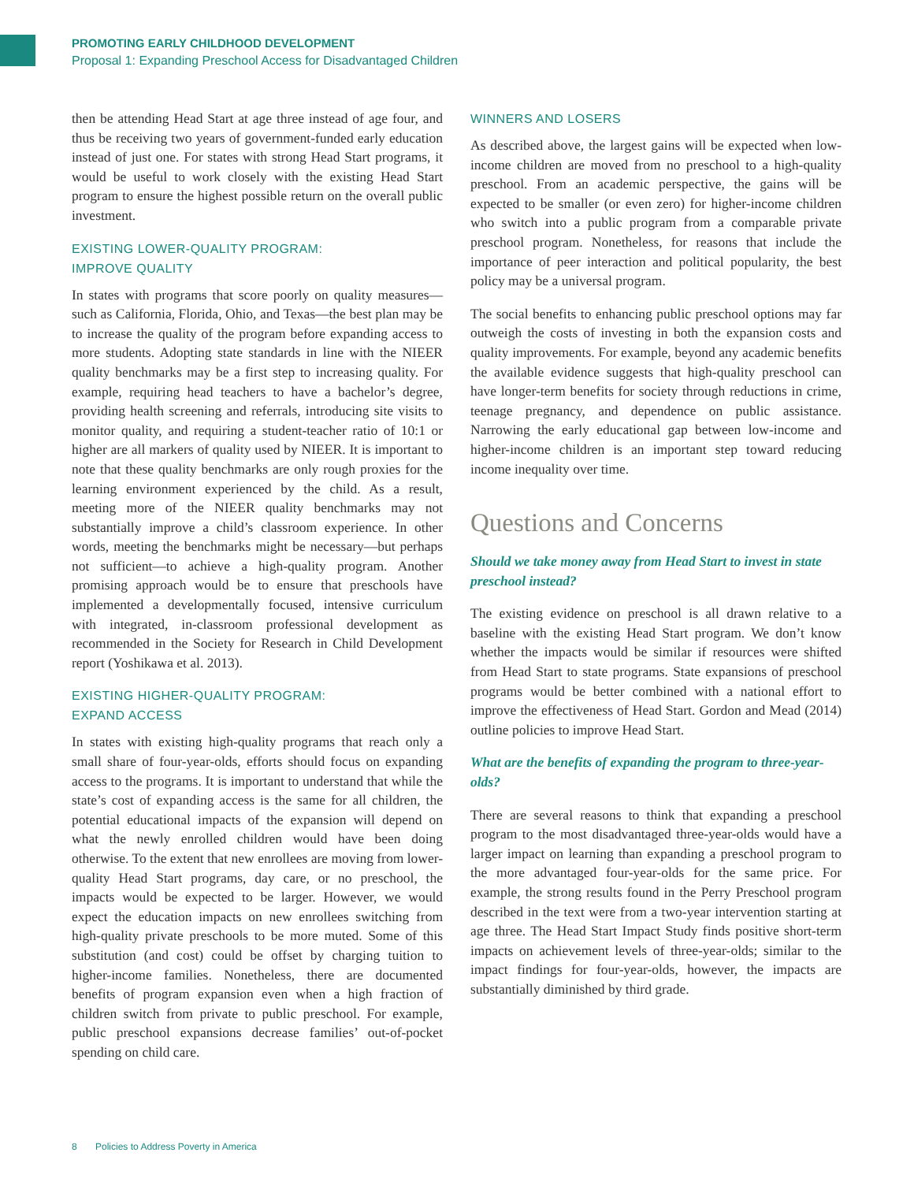PROMOTING EARLY CHILDHOOD DEVELOPMENT
Proposal 1: Expanding Preschool Access for Disadvantaged Children
then be attending Head Start at age three instead of age four, and thus be receiving two years of government-funded early education instead of just one. For states with strong Head Start programs, it would be useful to work closely with the existing Head Start program to ensure the highest possible return on the overall public investment.
EXISTING LOWER-QUALITY PROGRAM:
IMPROVE QUALITY
In states with programs that score poorly on quality measures—such as California, Florida, Ohio, and Texas—the best plan may be to increase the quality of the program before expanding access to more students. Adopting state standards in line with the NIEER quality benchmarks may be a first step to increasing quality. For example, requiring head teachers to have a bachelor’s degree, providing health screening and referrals, introducing site visits to monitor quality, and requiring a student-teacher ratio of 10:1 or higher are all markers of quality used by NIEER. It is important to note that these quality benchmarks are only rough proxies for the learning environment experienced by the child. As a result, meeting more of the NIEER quality benchmarks may not substantially improve a child’s classroom experience. In other words, meeting the benchmarks might be necessary—but perhaps not sufficient—to achieve a high-quality program. Another promising approach would be to ensure that preschools have implemented a developmentally focused, intensive curriculum with integrated, in-classroom professional development as recommended in the Society for Research in Child Development report (Yoshikawa et al. 2013).
EXISTING HIGHER-QUALITY PROGRAM:
EXPAND ACCESS
In states with existing high-quality programs that reach only a small share of four-year-olds, efforts should focus on expanding access to the programs. It is important to understand that while the state’s cost of expanding access is the same for all children, the potential educational impacts of the expansion will depend on what the newly enrolled children would have been doing otherwise. To the extent that new enrollees are moving from lower-quality Head Start programs, day care, or no preschool, the impacts would be expected to be larger. However, we would expect the education impacts on new enrollees switching from high-quality private preschools to be more muted. Some of this substitution (and cost) could be offset by charging tuition to higher-income families. Nonetheless, there are documented benefits of program expansion even when a high fraction of children switch from private to public preschool. For example, public preschool expansions decrease families’ out-of-pocket spending on child care.
WINNERS AND LOSERS
As described above, the largest gains will be expected when low-income children are moved from no preschool to a high-quality preschool. From an academic perspective, the gains will be expected to be smaller (or even zero) for higher-income children who switch into a public program from a comparable private preschool program. Nonetheless, for reasons that include the importance of peer interaction and political popularity, the best policy may be a universal program.
The social benefits to enhancing public preschool options may far outweigh the costs of investing in both the expansion costs and quality improvements. For example, beyond any academic benefits the available evidence suggests that high-quality preschool can have longer-term benefits for society through reductions in crime, teenage pregnancy, and dependence on public assistance. Narrowing the early educational gap between low-income and higher-income children is an important step toward reducing income inequality over time.
Questions and Concerns
Should we take money away from Head Start to invest in state preschool instead?
The existing evidence on preschool is all drawn relative to a baseline with the existing Head Start program. We don’t know whether the impacts would be similar if resources were shifted from Head Start to state programs. State expansions of preschool programs would be better combined with a national effort to improve the effectiveness of Head Start. Gordon and Mead (2014) outline policies to improve Head Start.
What are the benefits of expanding the program to three-year-olds?
There are several reasons to think that expanding a preschool program to the most disadvantaged three-year-olds would have a larger impact on learning than expanding a preschool program to the more advantaged four-year-olds for the same price. For example, the strong results found in the Perry Preschool program described in the text were from a two-year intervention starting at age three. The Head Start Impact Study finds positive short-term impacts on achievement levels of three-year-olds; similar to the impact findings for four-year-olds, however, the impacts are substantially diminished by third grade.
8 Policies to Address Poverty in America